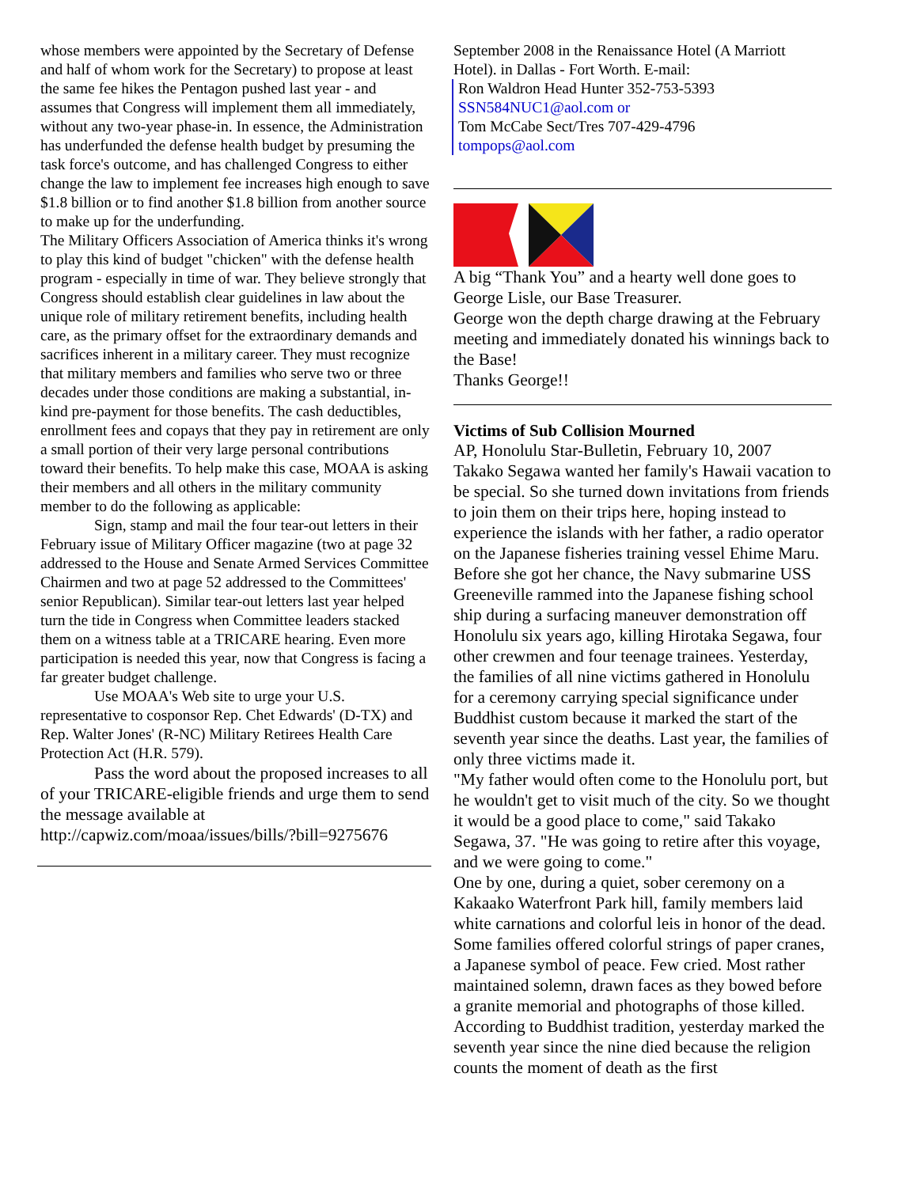whose members were appointed by the Secretary of Defense and half of whom work for the Secretary) to propose at least the same fee hikes the Pentagon pushed last year - and assumes that Congress will implement them all immediately, without any two-year phase-in. In essence, the Administration has underfunded the defense health budget by presuming the task force's outcome, and has challenged Congress to either change the law to implement fee increases high enough to save $1.8 billion or to find another $1.8 billion from another source to make up for the underfunding.
The Military Officers Association of America thinks it's wrong to play this kind of budget "chicken" with the defense health program - especially in time of war. They believe strongly that Congress should establish clear guidelines in law about the unique role of military retirement benefits, including health care, as the primary offset for the extraordinary demands and sacrifices inherent in a military career. They must recognize that military members and families who serve two or three decades under those conditions are making a substantial, in-kind pre-payment for those benefits. The cash deductibles, enrollment fees and copays that they pay in retirement are only a small portion of their very large personal contributions toward their benefits. To help make this case, MOAA is asking their members and all others in the military community member to do the following as applicable:
Sign, stamp and mail the four tear-out letters in their February issue of Military Officer magazine (two at page 32 addressed to the House and Senate Armed Services Committee Chairmen and two at page 52 addressed to the Committees' senior Republican). Similar tear-out letters last year helped turn the tide in Congress when Committee leaders stacked them on a witness table at a TRICARE hearing. Even more participation is needed this year, now that Congress is facing a far greater budget challenge.
Use MOAA's Web site to urge your U.S. representative to cosponsor Rep. Chet Edwards' (D-TX) and Rep. Walter Jones' (R-NC) Military Retirees Health Care Protection Act (H.R. 579).
Pass the word about the proposed increases to all of your TRICARE-eligible friends and urge them to send the message available at http://capwiz.com/moaa/issues/bills/?bill=9275676
September 2008 in the Renaissance Hotel (A Marriott Hotel). in Dallas - Fort Worth. E-mail:
Ron Waldron Head Hunter 352-753-5393
SSN584NUC1@aol.com or
Tom McCabe Sect/Tres 707-429-4796
tompops@aol.com
A big “Thank You” and a hearty well done goes to George Lisle, our Base Treasurer.
George won the depth charge drawing at the February meeting and immediately donated his winnings back to the Base!
Thanks George!!
Victims of Sub Collision Mourned
AP, Honolulu Star-Bulletin, February 10, 2007
Takako Segawa wanted her family's Hawaii vacation to be special. So she turned down invitations from friends to join them on their trips here, hoping instead to experience the islands with her father, a radio operator on the Japanese fisheries training vessel Ehime Maru.
Before she got her chance, the Navy submarine USS Greeneville rammed into the Japanese fishing school ship during a surfacing maneuver demonstration off Honolulu six years ago, killing Hirotaka Segawa, four other crewmen and four teenage trainees. Yesterday, the families of all nine victims gathered in Honolulu for a ceremony carrying special significance under Buddhist custom because it marked the start of the seventh year since the deaths. Last year, the families of only three victims made it.
"My father would often come to the Honolulu port, but he wouldn't get to visit much of the city. So we thought it would be a good place to come," said Takako Segawa, 37. "He was going to retire after this voyage, and we were going to come."
One by one, during a quiet, sober ceremony on a Kakaako Waterfront Park hill, family members laid white carnations and colorful leis in honor of the dead. Some families offered colorful strings of paper cranes, a Japanese symbol of peace. Few cried. Most rather maintained solemn, drawn faces as they bowed before a granite memorial and photographs of those killed.
According to Buddhist tradition, yesterday marked the seventh year since the nine died because the religion counts the moment of death as the first